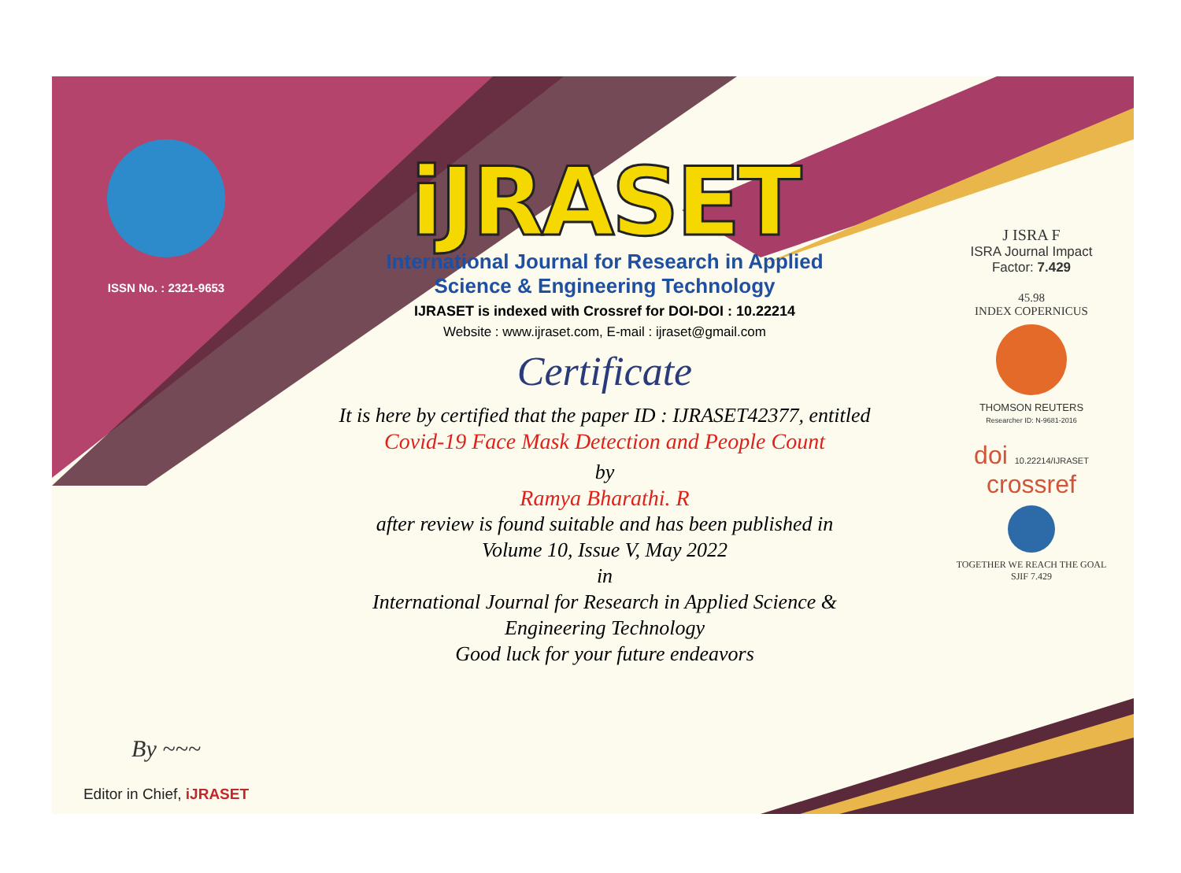ISSN No. : 2321-9653
By ~~~
Editor in Chief, iJRASET
iJRASET
International Journal for Research in Applied
Science & Engineering Technology
IJRASET is indexed with Crossref for DOI-DOI : 10.22214
Website : www.ijraset.com, E-mail : ijraset@gmail.com
Certificate
It is here by certified that the paper ID : IJRASET42377, entitled
Covid-19 Face Mask Detection and People Count
by
Ramya Bharathi. R
after review is found suitable and has been published in
Volume 10, Issue V, May 2022
in
International Journal for Research in Applied Science &
Engineering Technology
Good luck for your future endeavors
J ISRA F
ISRA Journal Impact
Factor: 7.429
45.98
INDEX COPERNICUS
THOMSON REUTERS
Researcher ID: N-9681-2016
doi 10.22214/IJRASET
crossref
TOGETHER WE REACH THE GOAL
SJIF 7.429